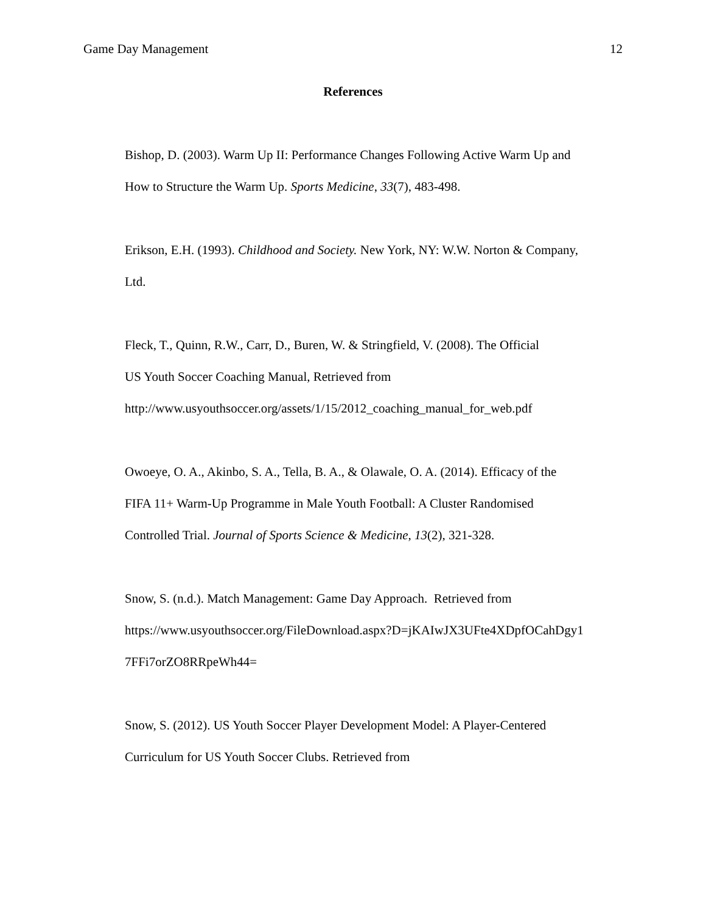Game Day Management 12
References
Bishop, D. (2003). Warm Up II: Performance Changes Following Active Warm Up and
How to Structure the Warm Up. Sports Medicine, 33(7), 483-498.
Erikson, E.H. (1993). Childhood and Society. New York, NY: W.W. Norton & Company,
Ltd.
Fleck, T., Quinn, R.W., Carr, D., Buren, W. & Stringfield, V. (2008). The Official
US Youth Soccer Coaching Manual, Retrieved from
http://www.usyouthsoccer.org/assets/1/15/2012_coaching_manual_for_web.pdf
Owoeye, O. A., Akinbo, S. A., Tella, B. A., & Olawale, O. A. (2014). Efficacy of the
FIFA 11+ Warm-Up Programme in Male Youth Football: A Cluster Randomised
Controlled Trial. Journal of Sports Science & Medicine, 13(2), 321-328.
Snow, S. (n.d.). Match Management: Game Day Approach. Retrieved from
https://www.usyouthsoccer.org/FileDownload.aspx?D=jKAIwJX3UFte4XDpfOCahDgy1
7FFi7orZO8RRpeWh44=
Snow, S. (2012). US Youth Soccer Player Development Model: A Player-Centered
Curriculum for US Youth Soccer Clubs. Retrieved from